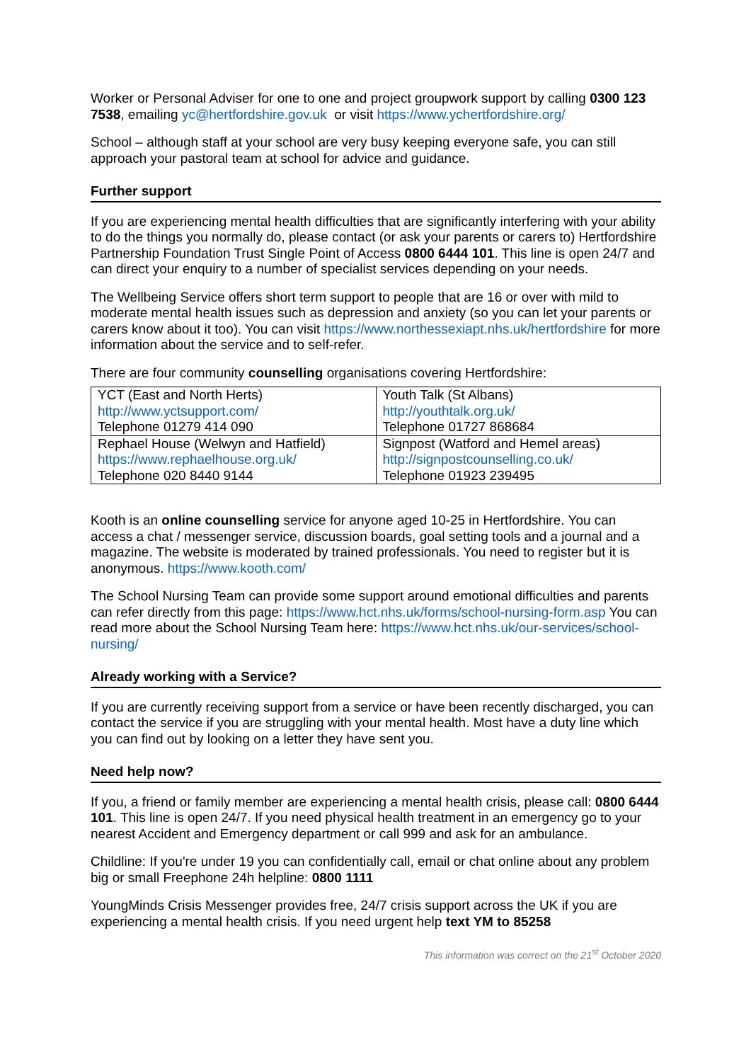Worker or Personal Adviser for one to one and project groupwork support by calling 0300 123 7538, emailing yc@hertfordshire.gov.uk or visit https://www.ychertfordshire.org/
School – although staff at your school are very busy keeping everyone safe, you can still approach your pastoral team at school for advice and guidance.
Further support
If you are experiencing mental health difficulties that are significantly interfering with your ability to do the things you normally do, please contact (or ask your parents or carers to) Hertfordshire Partnership Foundation Trust Single Point of Access 0800 6444 101. This line is open 24/7 and can direct your enquiry to a number of specialist services depending on your needs.
The Wellbeing Service offers short term support to people that are 16 or over with mild to moderate mental health issues such as depression and anxiety (so you can let your parents or carers know about it too). You can visit https://www.northessexiapt.nhs.uk/hertfordshire for more information about the service and to self-refer.
There are four community counselling organisations covering Hertfordshire:
| YCT (East and North Herts) http://www.yctsupport.com/ Telephone 01279 414 090 | Youth Talk (St Albans) http://youthtalk.org.uk/ Telephone 01727 868684 |
| Rephael House (Welwyn and Hatfield) https://www.rephaelhouse.org.uk/ Telephone 020 8440 9144 | Signpost (Watford and Hemel areas) http://signpostcounselling.co.uk/ Telephone 01923 239495 |
Kooth is an online counselling service for anyone aged 10-25 in Hertfordshire. You can access a chat / messenger service, discussion boards, goal setting tools and a journal and a magazine. The website is moderated by trained professionals. You need to register but it is anonymous. https://www.kooth.com/
The School Nursing Team can provide some support around emotional difficulties and parents can refer directly from this page: https://www.hct.nhs.uk/forms/school-nursing-form.asp You can read more about the School Nursing Team here: https://www.hct.nhs.uk/our-services/school-nursing/
Already working with a Service?
If you are currently receiving support from a service or have been recently discharged, you can contact the service if you are struggling with your mental health. Most have a duty line which you can find out by looking on a letter they have sent you.
Need help now?
If you, a friend or family member are experiencing a mental health crisis, please call: 0800 6444 101. This line is open 24/7. If you need physical health treatment in an emergency go to your nearest Accident and Emergency department or call 999 and ask for an ambulance.
Childline: If you're under 19 you can confidentially call, email or chat online about any problem big or small Freephone 24h helpline: 0800 1111
YoungMinds Crisis Messenger provides free, 24/7 crisis support across the UK if you are experiencing a mental health crisis. If you need urgent help text YM to 85258
This information was correct on the 21<sup>st</sup> October 2020